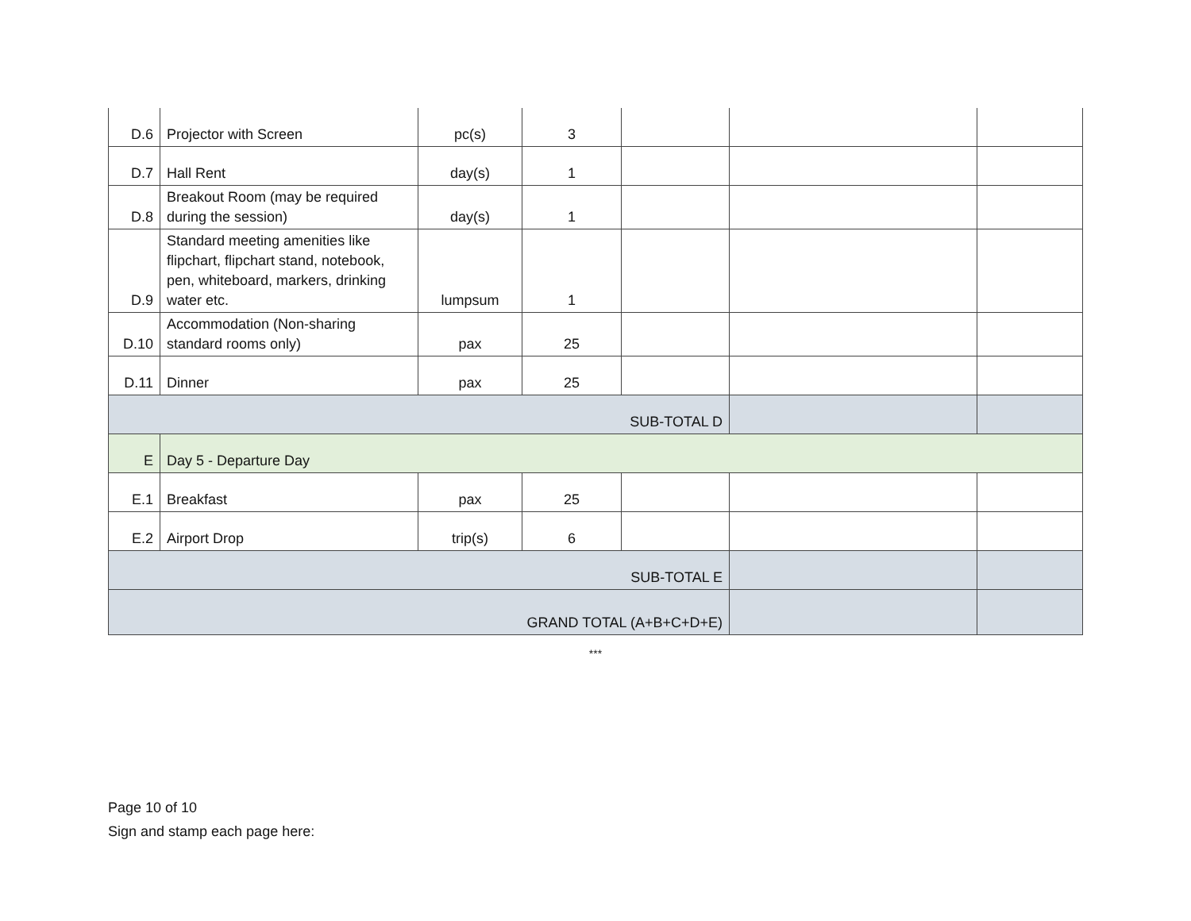| D.6 | Projector with Screen | pc(s) | 3 | | | |
| D.7 | Hall Rent | day(s) | 1 | | | |
| D.8 | Breakout Room (may be required during the session) | day(s) | 1 | | | |
| D.9 | Standard meeting amenities like flipchart, flipchart stand, notebook, pen, whiteboard, markers, drinking water etc. | lumpsum | 1 | | | |
| D.10 | Accommodation (Non-sharing standard rooms only) | pax | 25 | | | |
| D.11 | Dinner | pax | 25 | | | |
| SUB-TOTAL D | | | | | | |
| E | Day 5 - Departure Day | | | | | |
| E.1 | Breakfast | pax | 25 | | | |
| E.2 | Airport Drop | trip(s) | 6 | | | |
| SUB-TOTAL E | | | | | | |
| GRAND TOTAL (A+B+C+D+E) | | | | | | |
***
Page 10 of 10
Sign and stamp each page here: